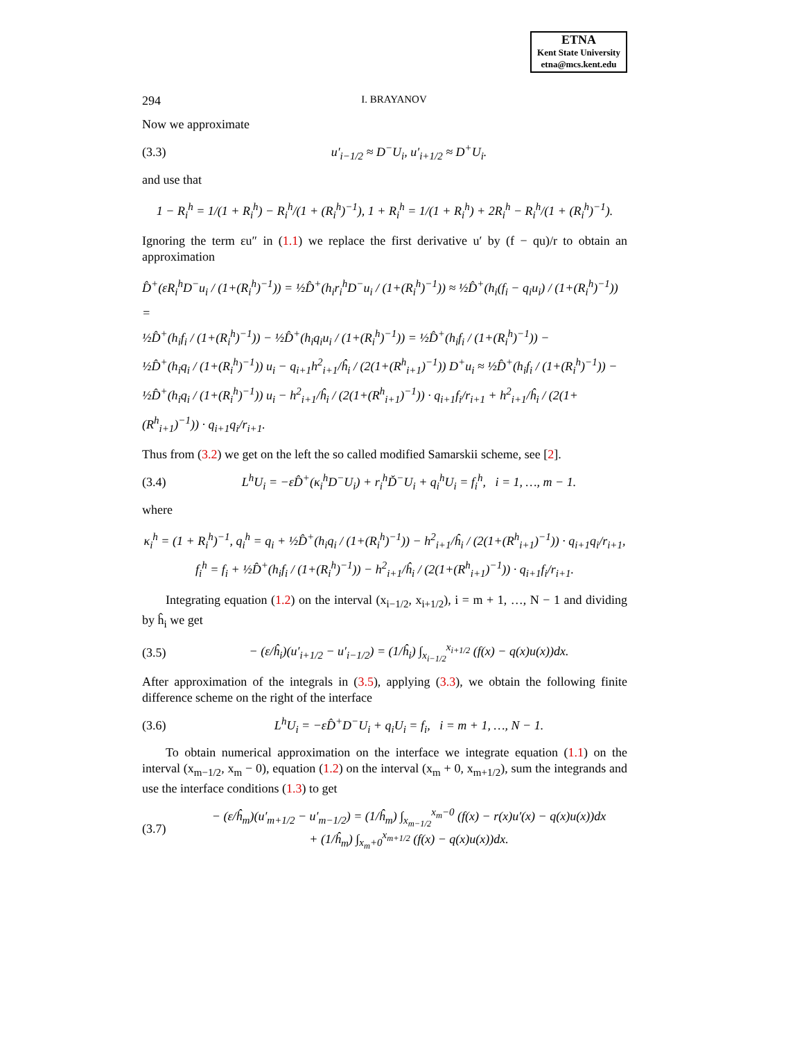ETNA
Kent State University
etna@mcs.kent.edu
294 I. BRAYANOV
Now we approximate
(3.3) u′<sub>i−1/2</sub> ≈ D<sup>−</sup>U<sub>i</sub>, u′<sub>i+1/2</sub> ≈ D<sup>+</sup>U<sub>i</sub>.
and use that
1 − R<sub>i</sub><sup>h</sup> = 1/(1 + R<sub>i</sub><sup>h</sup>) − R<sub>i</sub><sup>h</sup>/(1 + (R<sub>i</sub><sup>h</sup>)<sup>−1</sup>), 1 + R<sub>i</sub><sup>h</sup> = 1/(1 + R<sub>i</sub><sup>h</sup>) + 2R<sub>i</sub><sup>h</sup> − R<sub>i</sub><sup>h</sup>/(1 + (R<sub>i</sub><sup>h</sup>)<sup>−1</sup>).
Ignoring the term εu″ in (1.1) we replace the first derivative u′ by (f − qu)/r to obtain an approximation
D̂<sup>+</sup>(εR<sub>i</sub><sup>h</sup>D<sup>−</sup>u<sub>i</sub> / (1+(R<sub>i</sub><sup>h</sup>)<sup>−1</sup>)) = ½D̂<sup>+</sup>(h<sub>i</sub>r<sub>i</sub><sup>h</sup>D<sup>−</sup>u<sub>i</sub> / (1+(R<sub>i</sub><sup>h</sup>)<sup>−1</sup>)) ≈ ½D̂<sup>+</sup>(h<sub>i</sub>(f<sub>i</sub> − q<sub>i</sub>u<sub>i</sub>) / (1+(R<sub>i</sub><sup>h</sup>)<sup>−1</sup>)) =
½D̂<sup>+</sup>(h<sub>i</sub>f<sub>i</sub> / (1+(R<sub>i</sub><sup>h</sup>)<sup>−1</sup>)) − ½D̂<sup>+</sup>(h<sub>i</sub>q<sub>i</sub>u<sub>i</sub> / (1+(R<sub>i</sub><sup>h</sup>)<sup>−1</sup>)) = ½D̂<sup>+</sup>(h<sub>i</sub>f<sub>i</sub> / (1+(R<sub>i</sub><sup>h</sup>)<sup>−1</sup>)) −
½D̂<sup>+</sup>(h<sub>i</sub>q<sub>i</sub> / (1+(R<sub>i</sub><sup>h</sup>)<sup>−1</sup>)) u<sub>i</sub> − q<sub>i+1</sub>h<sup>2</sup><sub>i+1</sub>/ĥ<sub>i</sub> / (2(1+(R<sup>h</sup><sub>i+1</sub>)<sup>−1</sup>)) D<sup>+</sup>u<sub>i</sub> ≈ ½D̂<sup>+</sup>(h<sub>i</sub>f<sub>i</sub> / (1+(R<sub>i</sub><sup>h</sup>)<sup>−1</sup>)) −
½D̂<sup>+</sup>(h<sub>i</sub>q<sub>i</sub> / (1+(R<sub>i</sub><sup>h</sup>)<sup>−1</sup>)) u<sub>i</sub> − h<sup>2</sup><sub>i+1</sub>/ĥ<sub>i</sub> / (2(1+(R<sup>h</sup><sub>i+1</sub>)<sup>−1</sup>)) · q<sub>i+1</sub>f<sub>i</sub>/r<sub>i+1</sub> + h<sup>2</sup><sub>i+1</sub>/ĥ<sub>i</sub> / (2(1+(R<sup>h</sup><sub>i+1</sub>)<sup>−1</sup>)) · q<sub>i+1</sub>q<sub>i</sub>/r<sub>i+1</sub>.
Thus from (3.2) we get on the left the so called modified Samarskii scheme, see [2].
(3.4) L<sup>h</sup>U<sub>i</sub> = −εD̂<sup>+</sup>(κ<sub>i</sub><sup>h</sup>D<sup>−</sup>U<sub>i</sub>) + r<sub>i</sub><sup>h</sup>Ď<sup>−</sup>U<sub>i</sub> + q<sub>i</sub><sup>h</sup>U<sub>i</sub> = f<sub>i</sub><sup>h</sup>, i = 1, …, m − 1.
where
κ<sub>i</sub><sup>h</sup> = (1 + R<sub>i</sub><sup>h</sup>)<sup>−1</sup>, q<sub>i</sub><sup>h</sup> = q<sub>i</sub> + ½D̂<sup>+</sup>(h<sub>i</sub>q<sub>i</sub> / (1+(R<sub>i</sub><sup>h</sup>)<sup>−1</sup>)) − h<sup>2</sup><sub>i+1</sub>/ĥ<sub>i</sub> / (2(1+(R<sup>h</sup><sub>i+1</sub>)<sup>−1</sup>)) · q<sub>i+1</sub>q<sub>i</sub>/r<sub>i+1</sub>,
f<sub>i</sub><sup>h</sup> = f<sub>i</sub> + ½D̂<sup>+</sup>(h<sub>i</sub>f<sub>i</sub> / (1+(R<sub>i</sub><sup>h</sup>)<sup>−1</sup>)) − h<sup>2</sup><sub>i+1</sub>/ĥ<sub>i</sub> / (2(1+(R<sup>h</sup><sub>i+1</sub>)<sup>−1</sup>)) · q<sub>i+1</sub>f<sub>i</sub>/r<sub>i+1</sub>.
Integrating equation (1.2) on the interval (x<sub>i−1/2</sub>, x<sub>i+1/2</sub>), i = m + 1, …, N − 1 and dividing by ĥ<sub>i</sub> we get
(3.5) − (ε/ĥ<sub>i</sub>)(u′<sub>i+1/2</sub> − u′<sub>i−1/2</sub>) = (1/ĥ<sub>i</sub>) ∫<sub>x<sub>i−1/2</sub></sub><sup>x<sub>i+1/2</sub></sup> (f(x) − q(x)u(x))dx.
After approximation of the integrals in (3.5), applying (3.3), we obtain the following finite difference scheme on the right of the interface
(3.6) L<sup>h</sup>U<sub>i</sub> = −εD̂<sup>+</sup>D<sup>−</sup>U<sub>i</sub> + q<sub>i</sub>U<sub>i</sub> = f<sub>i</sub>, i = m + 1, …, N − 1.
To obtain numerical approximation on the interface we integrate equation (1.1) on the interval (x<sub>m−1/2</sub>, x<sub>m</sub> − 0), equation (1.2) on the interval (x<sub>m</sub> + 0, x<sub>m+1/2</sub>), sum the integrands and use the interface conditions (1.3) to get
(3.7) − (ε/ĥ<sub>m</sub>)(u′<sub>m+1/2</sub> − u′<sub>m−1/2</sub>) = (1/ĥ<sub>m</sub>) ∫<sub>x<sub>m−1/2</sub></sub><sup>x<sub>m</sub>−0</sup> (f(x) − r(x)u′(x) − q(x)u(x))dx
+ (1/ĥ<sub>m</sub>) ∫<sub>x<sub>m</sub>+0</sub><sup>x<sub>m+1/2</sub></sup> (f(x) − q(x)u(x))dx.